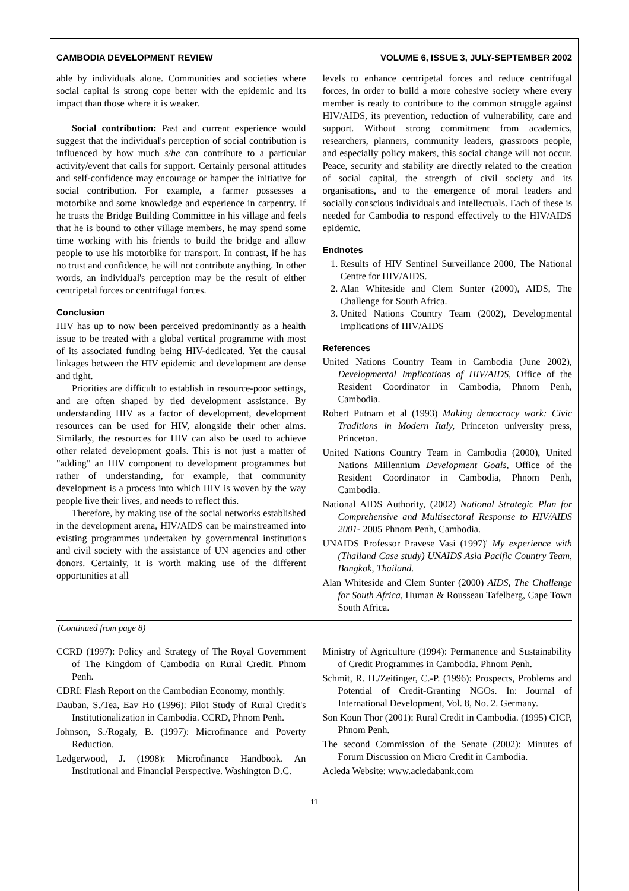CAMBODIA DEVELOPMENT REVIEW VOLUME 6, ISSUE 3, JULY-SEPTEMBER 2002
able by individuals alone. Communities and societies where social capital is strong cope better with the epidemic and its impact than those where it is weaker.
Social contribution: Past and current experience would suggest that the individual's perception of social contribution is influenced by how much s/he can contribute to a particular activity/event that calls for support. Certainly personal attitudes and self-confidence may encourage or hamper the initiative for social contribution. For example, a farmer possesses a motorbike and some knowledge and experience in carpentry. If he trusts the Bridge Building Committee in his village and feels that he is bound to other village members, he may spend some time working with his friends to build the bridge and allow people to use his motorbike for transport. In contrast, if he has no trust and confidence, he will not contribute anything. In other words, an individual's perception may be the result of either centripetal forces or centrifugal forces.
Conclusion
HIV has up to now been perceived predominantly as a health issue to be treated with a global vertical programme with most of its associated funding being HIV-dedicated. Yet the causal linkages between the HIV epidemic and development are dense and tight.
Priorities are difficult to establish in resource-poor settings, and are often shaped by tied development assistance. By understanding HIV as a factor of development, development resources can be used for HIV, alongside their other aims. Similarly, the resources for HIV can also be used to achieve other related development goals. This is not just a matter of "adding" an HIV component to development programmes but rather of understanding, for example, that community development is a process into which HIV is woven by the way people live their lives, and needs to reflect this.
Therefore, by making use of the social networks established in the development arena, HIV/AIDS can be mainstreamed into existing programmes undertaken by governmental institutions and civil society with the assistance of UN agencies and other donors. Certainly, it is worth making use of the different opportunities at all
levels to enhance centripetal forces and reduce centrifugal forces, in order to build a more cohesive society where every member is ready to contribute to the common struggle against HIV/AIDS, its prevention, reduction of vulnerability, care and support. Without strong commitment from academics, researchers, planners, community leaders, grassroots people, and especially policy makers, this social change will not occur. Peace, security and stability are directly related to the creation of social capital, the strength of civil society and its organisations, and to the emergence of moral leaders and socially conscious individuals and intellectuals. Each of these is needed for Cambodia to respond effectively to the HIV/AIDS epidemic.
Endnotes
1. Results of HIV Sentinel Surveillance 2000, The National Centre for HIV/AIDS.
2. Alan Whiteside and Clem Sunter (2000), AIDS, The Challenge for South Africa.
3. United Nations Country Team (2002), Developmental Implications of HIV/AIDS
References
United Nations Country Team in Cambodia (June 2002), Developmental Implications of HIV/AIDS, Office of the Resident Coordinator in Cambodia, Phnom Penh, Cambodia.
Robert Putnam et al (1993) Making democracy work: Civic Traditions in Modern Italy, Princeton university press, Princeton.
United Nations Country Team in Cambodia (2000), United Nations Millennium Development Goals, Office of the Resident Coordinator in Cambodia, Phnom Penh, Cambodia.
National AIDS Authority, (2002) National Strategic Plan for Comprehensive and Multisectoral Response to HIV/AIDS 2001- 2005 Phnom Penh, Cambodia.
UNAIDS Professor Pravese Vasi (1997)' My experience with (Thailand Case study) UNAIDS Asia Pacific Country Team, Bangkok, Thailand.
Alan Whiteside and Clem Sunter (2000) AIDS, The Challenge for South Africa, Human & Rousseau Tafelberg, Cape Town South Africa.
(Continued from page 8)
CCRD (1997): Policy and Strategy of The Royal Government of The Kingdom of Cambodia on Rural Credit. Phnom Penh.
CDRI: Flash Report on the Cambodian Economy, monthly.
Dauban, S./Tea, Eav Ho (1996): Pilot Study of Rural Credit's Institutionalization in Cambodia. CCRD, Phnom Penh.
Johnson, S./Rogaly, B. (1997): Microfinance and Poverty Reduction.
Ledgerwood, J. (1998): Microfinance Handbook. An Institutional and Financial Perspective. Washington D.C.
Ministry of Agriculture (1994): Permanence and Sustainability of Credit Programmes in Cambodia. Phnom Penh.
Schmit, R. H./Zeitinger, C.-P. (1996): Prospects, Problems and Potential of Credit-Granting NGOs. In: Journal of International Development, Vol. 8, No. 2. Germany.
Son Koun Thor (2001): Rural Credit in Cambodia. (1995) CICP, Phnom Penh.
The second Commission of the Senate (2002): Minutes of Forum Discussion on Micro Credit in Cambodia.
Acleda Website: www.acledabank.com
11